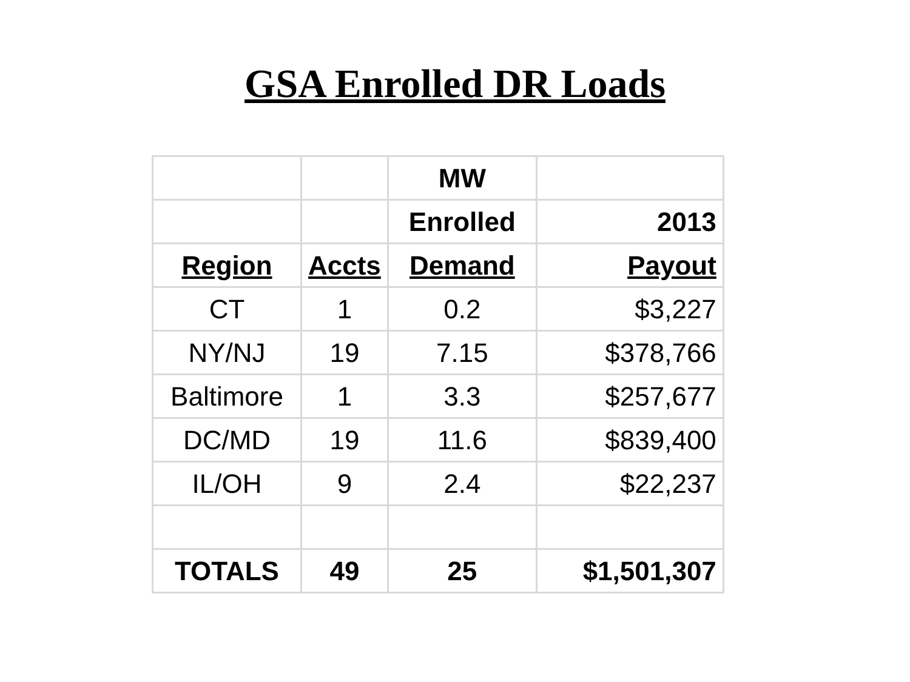GSA Enrolled DR Loads
| | | MW | |
| --- | --- | --- | --- |
| | | Enrolled | 2013 |
| Region | Accts | Demand | Payout |
| CT | 1 | 0.2 | $3,227 |
| NY/NJ | 19 | 7.15 | $378,766 |
| Baltimore | 1 | 3.3 | $257,677 |
| DC/MD | 19 | 11.6 | $839,400 |
| IL/OH | 9 | 2.4 | $22,237 |
| TOTALS | 49 | 25 | $1,501,307 |